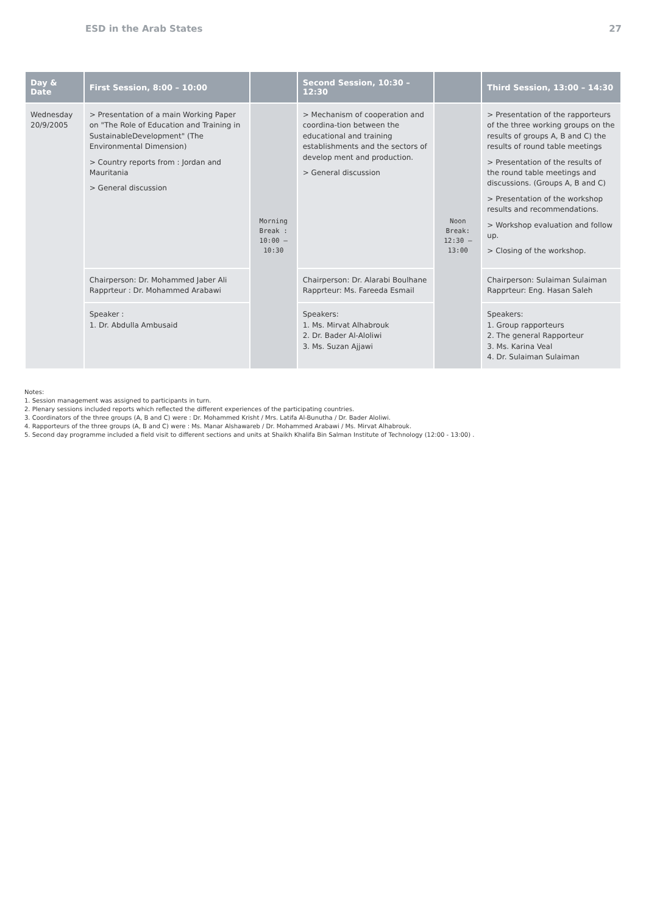ESD in the Arab States 27
| Day & Date | First Session, 8:00 – 10:00 | | Second Session, 10:30 – 12:30 | | Third Session, 13:00 – 14:30 |
| --- | --- | --- | --- | --- | --- |
| Wednesday 20/9/2005 | > Presentation of a main Working Paper on "The Role of Education and Training in SustainableDevelopment" (The Environmental Dimension) > Country reports from : Jordan and Mauritania > General discussion | Morning Break : 10:00 – 10:30 | > Mechanism of cooperation and coordina-tion between the educational and training establishments and the sectors of develop ment and production. > General discussion | Noon Break: 12:30 – 13:00 | > Presentation of the rapporteurs of the three working groups on the results of groups A, B and C) the results of round table meetings > Presentation of the results of the round table meetings and discussions. (Groups A, B and C) > Presentation of the workshop results and recommendations. > Workshop evaluation and follow up. > Closing of the workshop. |
| | Chairperson: Dr. Mohammed Jaber Ali Rapprteur : Dr. Mohammed Arabawi | | Chairperson: Dr. Alarabi Boulhane Rapprteur: Ms. Fareeda Esmail | | Chairperson: Sulaiman Sulaiman Rapprteur: Eng. Hasan Saleh |
| | Speaker : 1. Dr. Abdulla Ambusaid | | Speakers: 1. Ms. Mirvat Alhabrouk 2. Dr. Bader Al-Aloliwi 3. Ms. Suzan Ajjawi | | Speakers: 1. Group rapporteurs 2. The general Rapporteur 3. Ms. Karina Veal 4. Dr. Sulaiman Sulaiman |
Notes:
1. Session management was assigned to participants in turn.
2. Plenary sessions included reports which reflected the different experiences of the participating countries.
3. Coordinators of the three groups (A, B and C) were : Dr. Mohammed Krisht / Mrs. Latifa Al-Bunutha / Dr. Bader Aloliwi.
4. Rapporteurs of the three groups (A, B and C) were : Ms. Manar Alshawareb / Dr. Mohammed Arabawi / Ms. Mirvat Alhabrouk.
5. Second day programme included a field visit to different sections and units at Shaikh Khalifa Bin Salman Institute of Technology (12:00 - 13:00) .